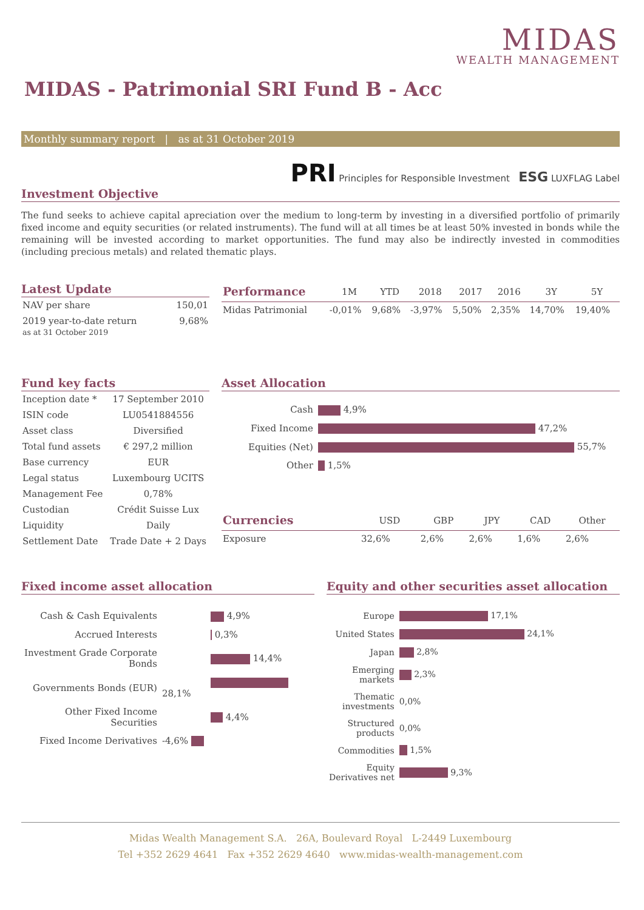MIDAS
WEALTH MANAGEMENT
MIDAS - Patrimonial SRI Fund B - Acc
Monthly summary report | as at 31 October 2019
PRI Principles for Responsible Investment ESG LUXFLAG Label
Investment Objective
The fund seeks to achieve capital apreciation over the medium to long-term by investing in a diversified portfolio of primarily fixed income and equity securities (or related instruments). The fund will at all times be at least 50% invested in bonds while the remaining will be invested according to market opportunities. The fund may also be indirectly invested in commodities (including precious metals) and related thematic plays.
Latest Update
| NAV per share | 150,01 |
| 2019 year-to-date return as at 31 October 2019 | 9,68% |
| Performance | 1M | YTD | 2018 | 2017 | 2016 | 3Y | 5Y |
| --- | --- | --- | --- | --- | --- | --- | --- |
| Midas Patrimonial | -0,01% | 9,68% | -3,97% | 5,50% | 2,35% | 14,70% | 19,40% |
Fund key facts
| Inception date * | 17 September 2010 |
| ISIN code | LU0541884556 |
| Asset class | Diversified |
| Total fund assets | € 297,2 million |
| Base currency | EUR |
| Legal status | Luxembourg UCITS |
| Management Fee | 0,78% |
| Custodian | Crédit Suisse Lux |
| Liquidity | Daily |
| Settlement Date | Trade Date + 2 Days |
Asset Allocation
| Cash | 4,9% |
| Fixed Income | 47,2% |
| Equities (Net) | 55,7% |
| Other | 1,5% |
| Currencies | USD | GBP | JPY | CAD | Other |
| --- | --- | --- | --- | --- | --- |
| Exposure | 32,6% | 2,6% | 2,6% | 1,6% | 2,6% |
Fixed income asset allocation
| Cash & Cash Equivalents | 4,9% |
| Accrued Interests | 0,3% |
| Investment Grade Corporate Bonds | 14,4% |
| Governments Bonds (EUR) | 28,1% |
| Other Fixed Income Securities | 4,4% |
| Fixed Income Derivatives | -4,6% |
Equity and other securities asset allocation
| Europe | 17,1% |
| United States | 24,1% |
| Japan | 2,8% |
| Emerging markets | 2,3% |
| Thematic investments | 0,0% |
| Structured products | 0,0% |
| Commodities | 1,5% |
| Equity Derivatives net | 9,3% |
Midas Wealth Management S.A. 26A, Boulevard Royal L-2449 Luxembourg
Tel +352 2629 4641 Fax +352 2629 4640 www.midas-wealth-management.com